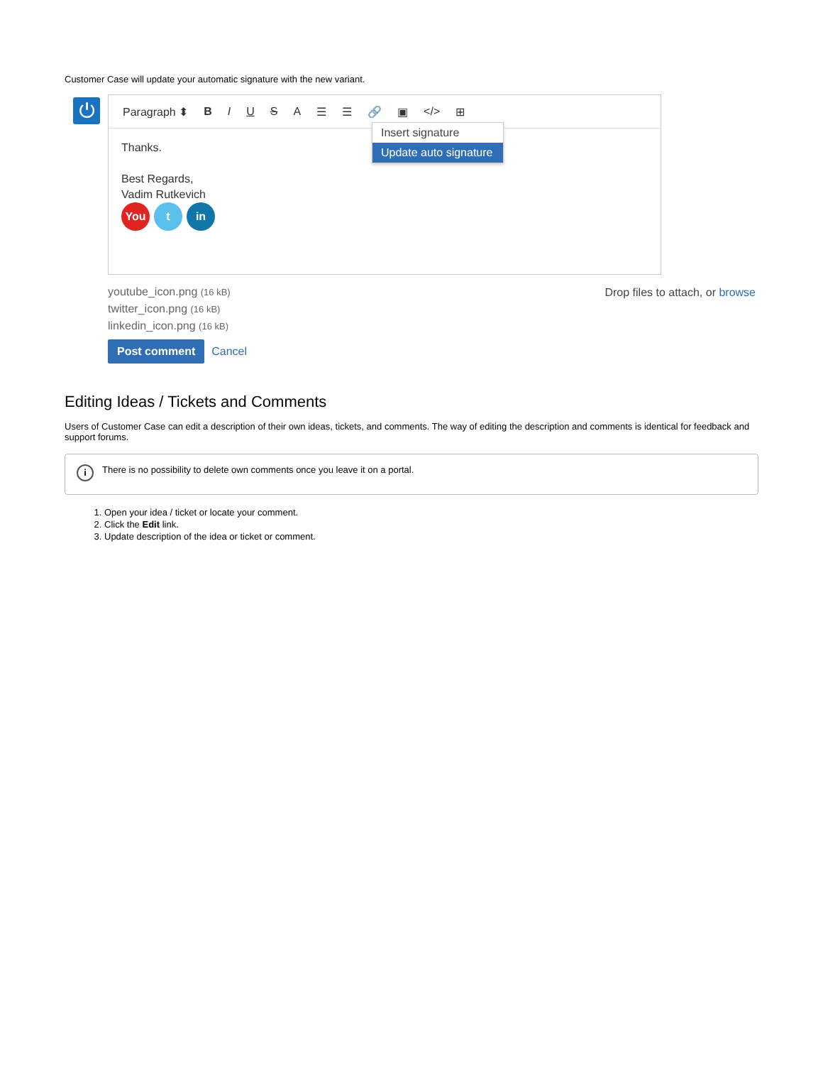Customer Case will update your automatic signature with the new variant.
⏻
Paragraph ⬍ B I U S A ☰ ☰ 🔗 ▣ </> ⊞
Thanks.
Best Regards,
Vadim Rutkevich
You t in
Insert signature
Update auto signature
youtube_icon.png (16 kB)
twitter_icon.png (16 kB)
linkedin_icon.png (16 kB)
Drop files to attach, or browse
Post comment Cancel
Editing Ideas / Tickets and Comments
Users of Customer Case can edit a description of their own ideas, tickets, and comments. The way of editing the description and comments is identical for feedback and support forums.
i There is no possibility to delete own comments once you leave it on a portal.
1. Open your idea / ticket or locate your comment.
2. Click the Edit link.
3. Update description of the idea or ticket or comment.